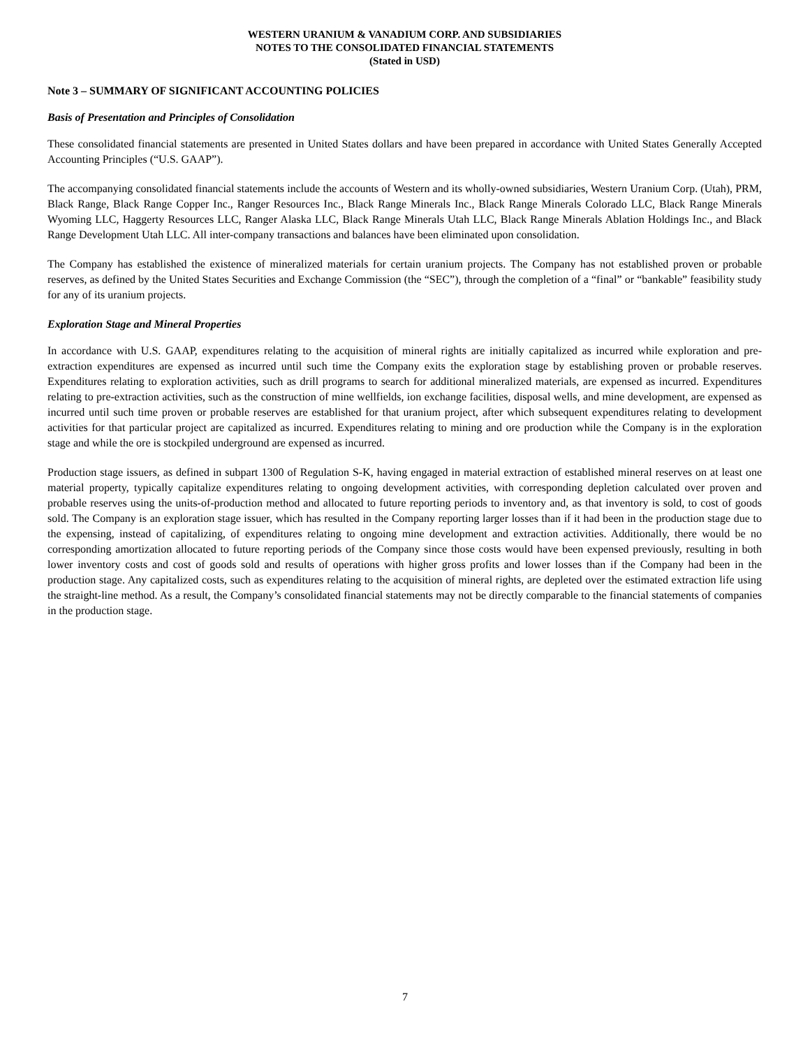WESTERN URANIUM & VANADIUM CORP. AND SUBSIDIARIES
NOTES TO THE CONSOLIDATED FINANCIAL STATEMENTS
(Stated in USD)
Note 3 – SUMMARY OF SIGNIFICANT ACCOUNTING POLICIES
Basis of Presentation and Principles of Consolidation
These consolidated financial statements are presented in United States dollars and have been prepared in accordance with United States Generally Accepted Accounting Principles (“U.S. GAAP”).
The accompanying consolidated financial statements include the accounts of Western and its wholly-owned subsidiaries, Western Uranium Corp. (Utah), PRM, Black Range, Black Range Copper Inc., Ranger Resources Inc., Black Range Minerals Inc., Black Range Minerals Colorado LLC, Black Range Minerals Wyoming LLC, Haggerty Resources LLC, Ranger Alaska LLC, Black Range Minerals Utah LLC, Black Range Minerals Ablation Holdings Inc., and Black Range Development Utah LLC. All inter-company transactions and balances have been eliminated upon consolidation.
The Company has established the existence of mineralized materials for certain uranium projects. The Company has not established proven or probable reserves, as defined by the United States Securities and Exchange Commission (the “SEC”), through the completion of a “final” or “bankable” feasibility study for any of its uranium projects.
Exploration Stage and Mineral Properties
In accordance with U.S. GAAP, expenditures relating to the acquisition of mineral rights are initially capitalized as incurred while exploration and pre-extraction expenditures are expensed as incurred until such time the Company exits the exploration stage by establishing proven or probable reserves. Expenditures relating to exploration activities, such as drill programs to search for additional mineralized materials, are expensed as incurred. Expenditures relating to pre-extraction activities, such as the construction of mine wellfields, ion exchange facilities, disposal wells, and mine development, are expensed as incurred until such time proven or probable reserves are established for that uranium project, after which subsequent expenditures relating to development activities for that particular project are capitalized as incurred. Expenditures relating to mining and ore production while the Company is in the exploration stage and while the ore is stockpiled underground are expensed as incurred.
Production stage issuers, as defined in subpart 1300 of Regulation S-K, having engaged in material extraction of established mineral reserves on at least one material property, typically capitalize expenditures relating to ongoing development activities, with corresponding depletion calculated over proven and probable reserves using the units-of-production method and allocated to future reporting periods to inventory and, as that inventory is sold, to cost of goods sold. The Company is an exploration stage issuer, which has resulted in the Company reporting larger losses than if it had been in the production stage due to the expensing, instead of capitalizing, of expenditures relating to ongoing mine development and extraction activities. Additionally, there would be no corresponding amortization allocated to future reporting periods of the Company since those costs would have been expensed previously, resulting in both lower inventory costs and cost of goods sold and results of operations with higher gross profits and lower losses than if the Company had been in the production stage. Any capitalized costs, such as expenditures relating to the acquisition of mineral rights, are depleted over the estimated extraction life using the straight-line method. As a result, the Company’s consolidated financial statements may not be directly comparable to the financial statements of companies in the production stage.
7